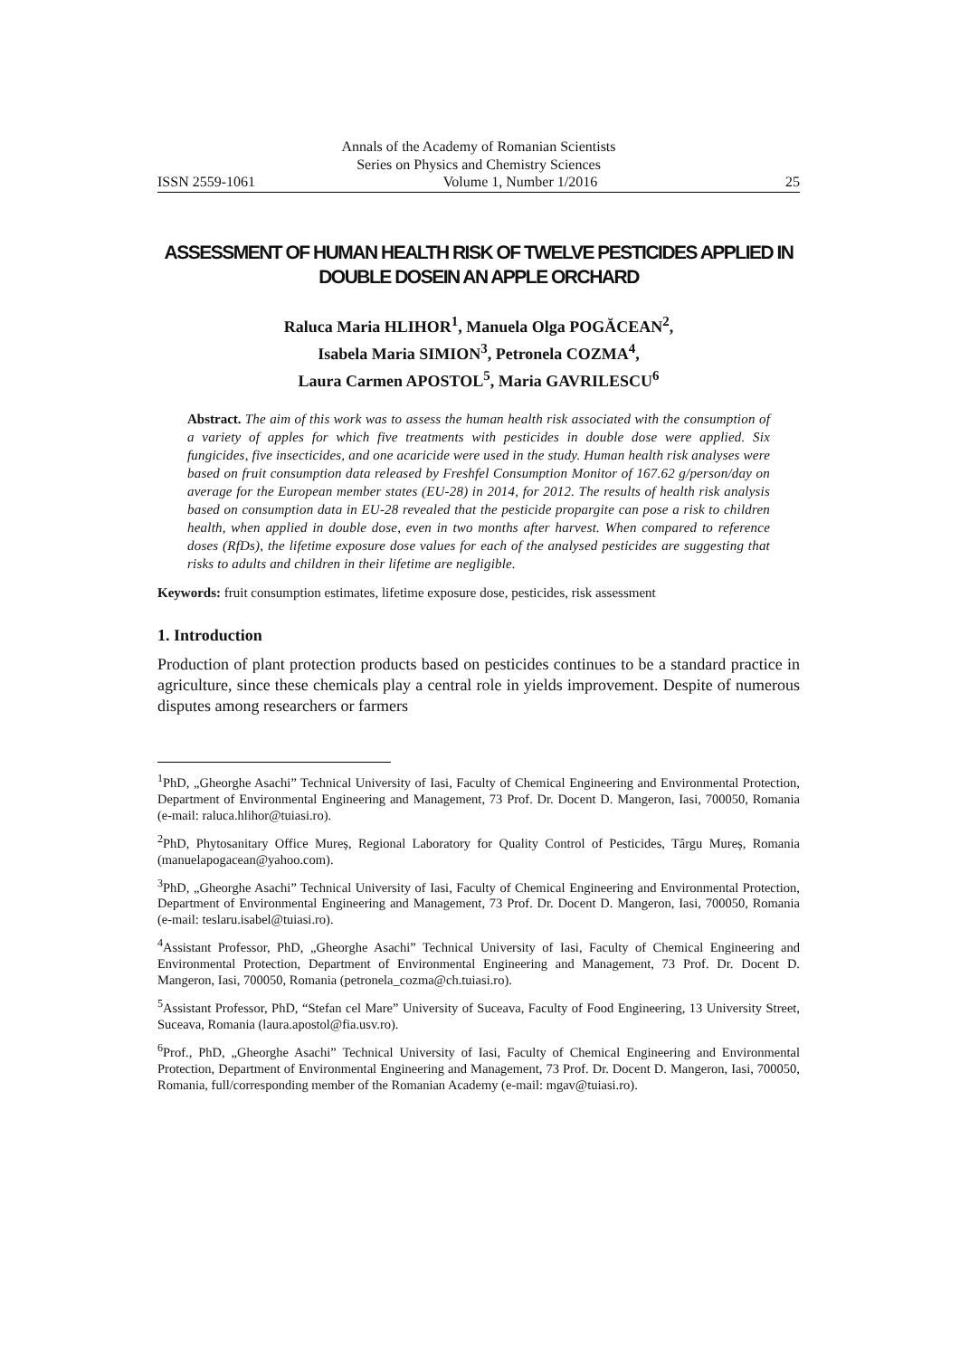Annals of the Academy of Romanian Scientists
Series on Physics and Chemistry Sciences
ISSN 2559-1061 Volume 1, Number 1/2016 25
ASSESSMENT OF HUMAN HEALTH RISK OF TWELVE PESTICIDES APPLIED IN DOUBLE DOSEIN AN APPLE ORCHARD
Raluca Maria HLIHOR<sup>1</sup>, Manuela Olga POGĂCEAN<sup>2</sup>,
Isabela Maria SIMION<sup>3</sup>, Petronela COZMA<sup>4</sup>,
Laura Carmen APOSTOL<sup>5</sup>, Maria GAVRILESCU<sup>6</sup>
Abstract. The aim of this work was to assess the human health risk associated with the consumption of a variety of apples for which five treatments with pesticides in double dose were applied. Six fungicides, five insecticides, and one acaricide were used in the study. Human health risk analyses were based on fruit consumption data released by Freshfel Consumption Monitor of 167.62 g/person/day on average for the European member states (EU-28) in 2014, for 2012. The results of health risk analysis based on consumption data in EU-28 revealed that the pesticide propargite can pose a risk to children health, when applied in double dose, even in two months after harvest. When compared to reference doses (RfDs), the lifetime exposure dose values for each of the analysed pesticides are suggesting that risks to adults and children in their lifetime are negligible.
Keywords: fruit consumption estimates, lifetime exposure dose, pesticides, risk assessment
1. Introduction
Production of plant protection products based on pesticides continues to be a standard practice in agriculture, since these chemicals play a central role in yields improvement. Despite of numerous disputes among researchers or farmers
<sup>1</sup> PhD, „Gheorghe Asachi” Technical University of Iasi, Faculty of Chemical Engineering and Environmental Protection, Department of Environmental Engineering and Management, 73 Prof. Dr. Docent D. Mangeron, Iasi, 700050, Romania (e-mail: raluca.hlihor@tuiasi.ro).
<sup>2</sup> PhD, Phytosanitary Office Mureș, Regional Laboratory for Quality Control of Pesticides, Târgu Mureș, Romania (manuelapogacean@yahoo.com).
<sup>3</sup> PhD, „Gheorghe Asachi” Technical University of Iasi, Faculty of Chemical Engineering and Environmental Protection, Department of Environmental Engineering and Management, 73 Prof. Dr. Docent D. Mangeron, Iasi, 700050, Romania (e-mail: teslaru.isabel@tuiasi.ro).
<sup>4</sup> Assistant Professor, PhD, „Gheorghe Asachi” Technical University of Iasi, Faculty of Chemical Engineering and Environmental Protection, Department of Environmental Engineering and Management, 73 Prof. Dr. Docent D. Mangeron, Iasi, 700050, Romania (petronela_cozma@ch.tuiasi.ro).
<sup>5</sup> Assistant Professor, PhD, “Stefan cel Mare” University of Suceava, Faculty of Food Engineering, 13 University Street, Suceava, Romania (laura.apostol@fia.usv.ro).
<sup>6</sup> Prof., PhD, „Gheorghe Asachi” Technical University of Iasi, Faculty of Chemical Engineering and Environmental Protection, Department of Environmental Engineering and Management, 73 Prof. Dr. Docent D. Mangeron, Iasi, 700050, Romania, full/corresponding member of the Romanian Academy (e-mail: mgav@tuiasi.ro).